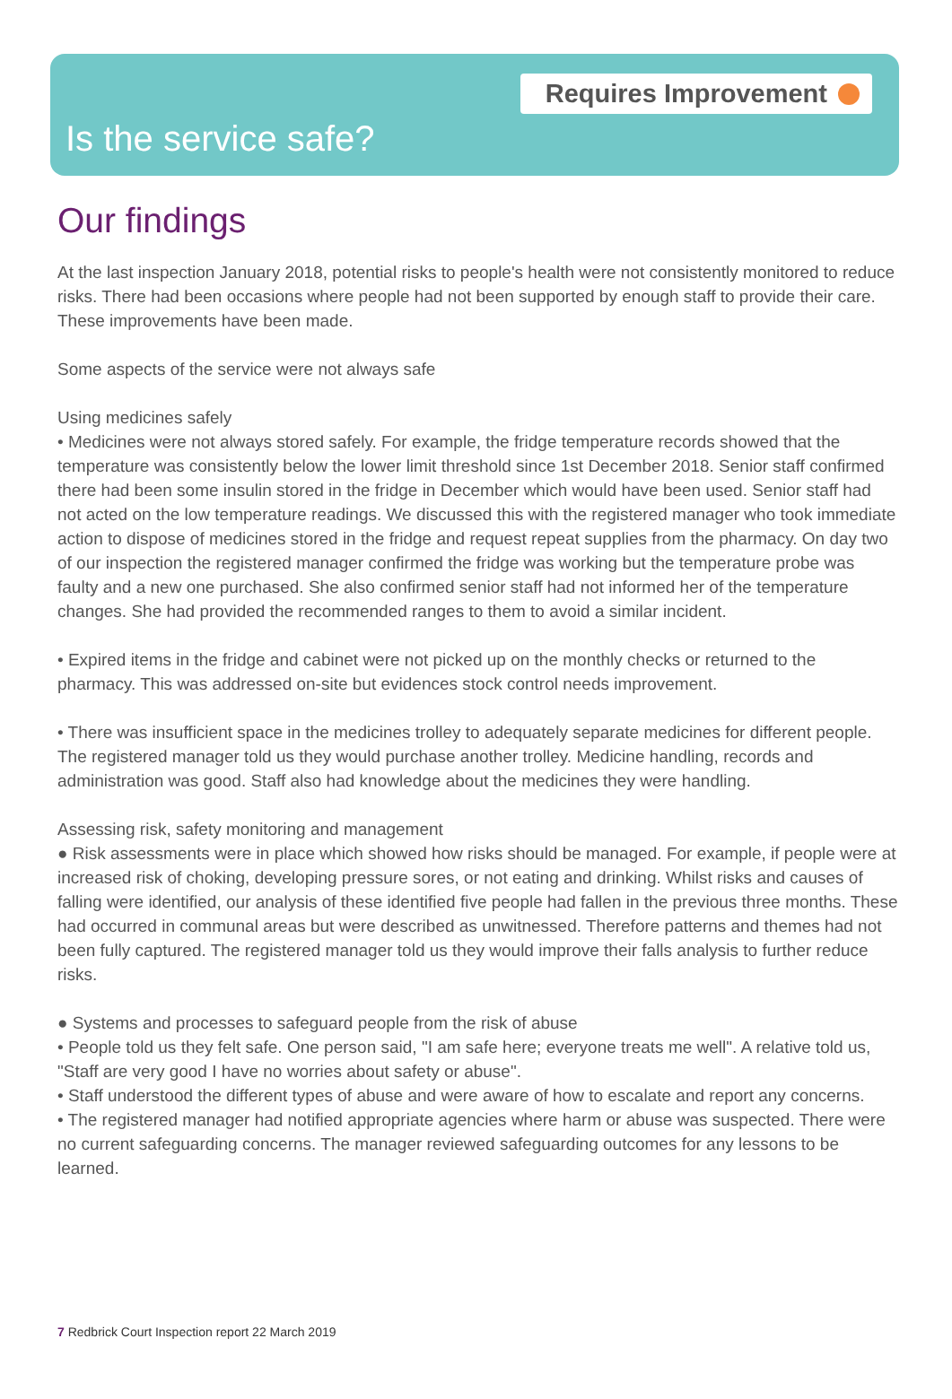Requires Improvement
Is the service safe?
Our findings
At the last inspection January 2018, potential risks to people's health were not consistently monitored to reduce risks. There had been occasions where people had not been supported by enough staff to provide their care. These improvements have been made.
Some aspects of the service were not always safe
Using medicines safely
• Medicines were not always stored safely. For example, the fridge temperature records showed that the temperature was consistently below the lower limit threshold since 1st December 2018. Senior staff confirmed there had been some insulin stored in the fridge in December which would have been used. Senior staff had not acted on the low temperature readings. We discussed this with the registered manager who took immediate action to dispose of medicines stored in the fridge and request repeat supplies from the pharmacy. On day two of our inspection the registered manager confirmed the fridge was working but the temperature probe was faulty and a new one purchased. She also confirmed senior staff had not informed her of the temperature changes. She had provided the recommended ranges to them to avoid a similar incident.
• Expired items in the fridge and cabinet were not picked up on the monthly checks or returned to the pharmacy. This was addressed on-site but evidences stock control needs improvement.
• There was insufficient space in the medicines trolley to adequately separate medicines for different people. The registered manager told us they would purchase another trolley. Medicine handling, records and administration was good. Staff also had knowledge about the medicines they were handling.
Assessing risk, safety monitoring and management
● Risk assessments were in place which showed how risks should be managed. For example, if people were at increased risk of choking, developing pressure sores, or not eating and drinking. Whilst risks and causes of falling were identified, our analysis of these identified five people had fallen in the previous three months. These had occurred in communal areas but were described as unwitnessed. Therefore patterns and themes had not been fully captured. The registered manager told us they would improve their falls analysis to further reduce risks.
● Systems and processes to safeguard people from the risk of abuse
• People told us they felt safe. One person said, "I am safe here; everyone treats me well". A relative told us, "Staff are very good I have no worries about safety or abuse".
• Staff understood the different types of abuse and were aware of how to escalate and report any concerns.
• The registered manager had notified appropriate agencies where harm or abuse was suspected. There were no current safeguarding concerns. The manager reviewed safeguarding outcomes for any lessons to be learned.
7 Redbrick Court Inspection report 22 March 2019